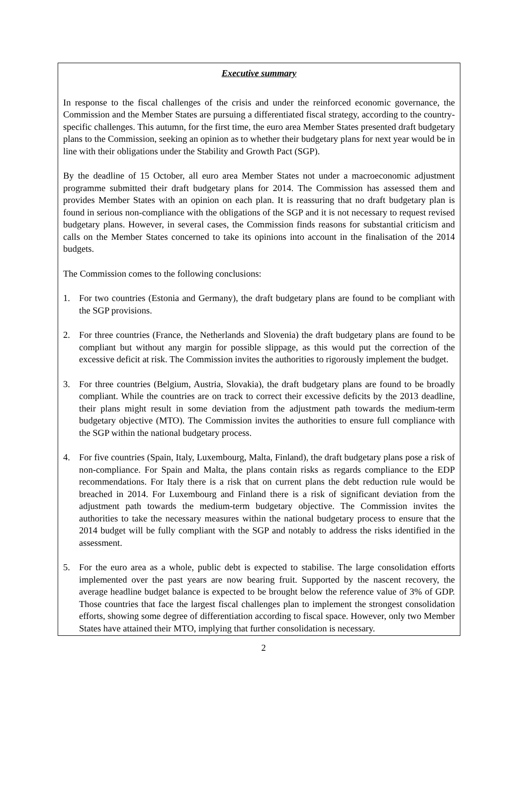Executive summary
In response to the fiscal challenges of the crisis and under the reinforced economic governance, the Commission and the Member States are pursuing a differentiated fiscal strategy, according to the country-specific challenges. This autumn, for the first time, the euro area Member States presented draft budgetary plans to the Commission, seeking an opinion as to whether their budgetary plans for next year would be in line with their obligations under the Stability and Growth Pact (SGP).
By the deadline of 15 October, all euro area Member States not under a macroeconomic adjustment programme submitted their draft budgetary plans for 2014. The Commission has assessed them and provides Member States with an opinion on each plan. It is reassuring that no draft budgetary plan is found in serious non-compliance with the obligations of the SGP and it is not necessary to request revised budgetary plans. However, in several cases, the Commission finds reasons for substantial criticism and calls on the Member States concerned to take its opinions into account in the finalisation of the 2014 budgets.
The Commission comes to the following conclusions:
1. For two countries (Estonia and Germany), the draft budgetary plans are found to be compliant with the SGP provisions.
2. For three countries (France, the Netherlands and Slovenia) the draft budgetary plans are found to be compliant but without any margin for possible slippage, as this would put the correction of the excessive deficit at risk. The Commission invites the authorities to rigorously implement the budget.
3. For three countries (Belgium, Austria, Slovakia), the draft budgetary plans are found to be broadly compliant. While the countries are on track to correct their excessive deficits by the 2013 deadline, their plans might result in some deviation from the adjustment path towards the medium-term budgetary objective (MTO). The Commission invites the authorities to ensure full compliance with the SGP within the national budgetary process.
4. For five countries (Spain, Italy, Luxembourg, Malta, Finland), the draft budgetary plans pose a risk of non-compliance. For Spain and Malta, the plans contain risks as regards compliance to the EDP recommendations. For Italy there is a risk that on current plans the debt reduction rule would be breached in 2014. For Luxembourg and Finland there is a risk of significant deviation from the adjustment path towards the medium-term budgetary objective. The Commission invites the authorities to take the necessary measures within the national budgetary process to ensure that the 2014 budget will be fully compliant with the SGP and notably to address the risks identified in the assessment.
5. For the euro area as a whole, public debt is expected to stabilise. The large consolidation efforts implemented over the past years are now bearing fruit. Supported by the nascent recovery, the average headline budget balance is expected to be brought below the reference value of 3% of GDP. Those countries that face the largest fiscal challenges plan to implement the strongest consolidation efforts, showing some degree of differentiation according to fiscal space. However, only two Member States have attained their MTO, implying that further consolidation is necessary.
2